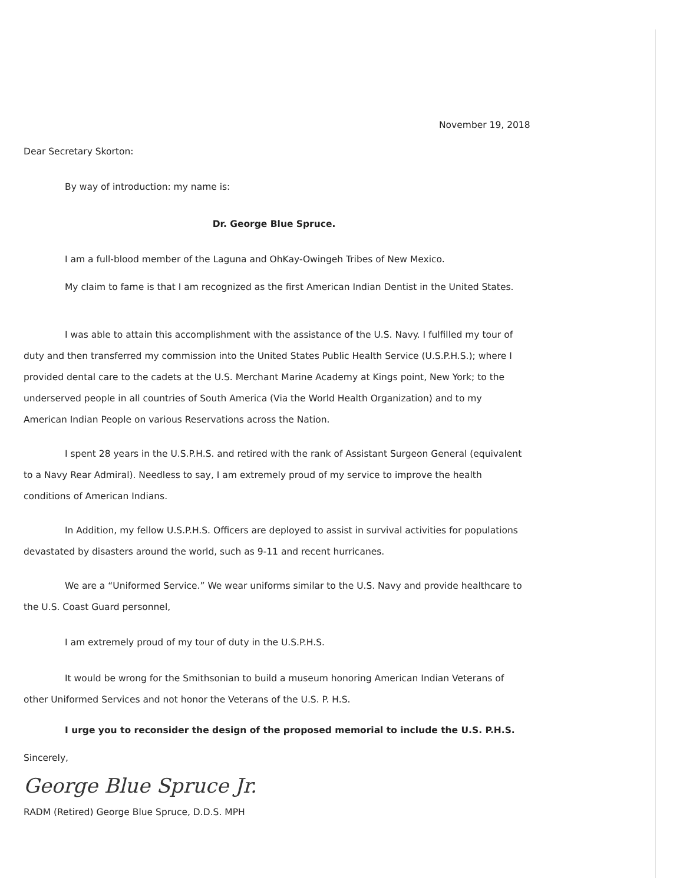November 19, 2018
Dear Secretary Skorton:
By way of introduction: my name is:
Dr. George Blue Spruce.
I am a full-blood member of the Laguna and OhKay-Owingeh Tribes of New Mexico.
My claim to fame is that I am recognized as the first American Indian Dentist in the United States.
I was able to attain this accomplishment with the assistance of the U.S. Navy. I fulfilled my tour of duty and then transferred my commission into the United States Public Health Service (U.S.P.H.S.); where I provided dental care to the cadets at the U.S. Merchant Marine Academy at Kings point, New York; to the underserved people in all countries of South America (Via the World Health Organization) and to my American Indian People on various Reservations across the Nation.
I spent 28 years in the U.S.P.H.S. and retired with the rank of Assistant Surgeon General (equivalent to a Navy Rear Admiral). Needless to say, I am extremely proud of my service to improve the health conditions of American Indians.
In Addition, my fellow U.S.P.H.S. Officers are deployed to assist in survival activities for populations devastated by disasters around the world, such as 9-11 and recent hurricanes.
We are a “Uniformed Service.” We wear uniforms similar to the U.S. Navy and provide healthcare to the U.S. Coast Guard personnel,
I am extremely proud of my tour of duty in the U.S.P.H.S.
It would be wrong for the Smithsonian to build a museum honoring American Indian Veterans of other Uniformed Services and not honor the Veterans of the U.S. P. H.S.
I urge you to reconsider the design of the proposed memorial to include the U.S. P.H.S.
Sincerely,
George Blue Spruce Jr.
RADM (Retired) George Blue Spruce, D.D.S. MPH